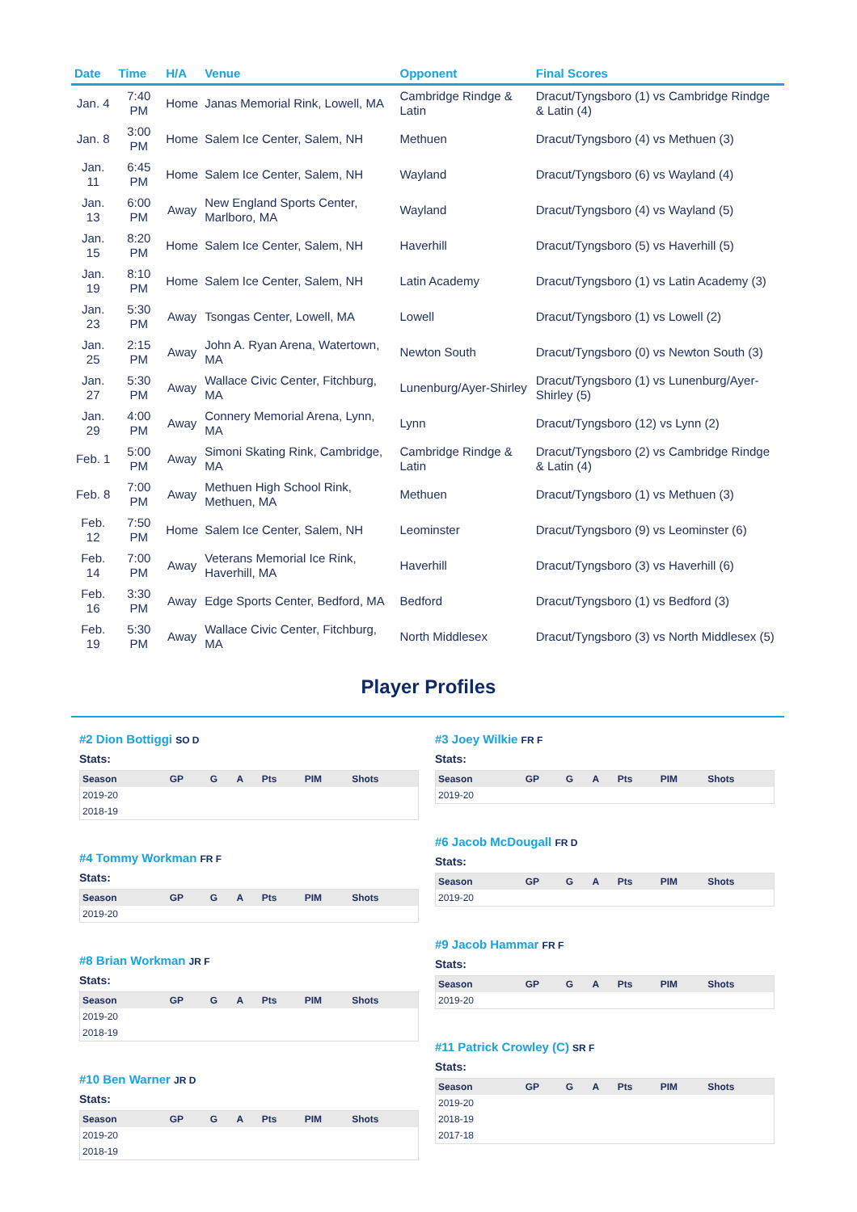| Date | Time | H/A | Venue | Opponent | Final Scores |
| --- | --- | --- | --- | --- | --- |
| Jan. 4 | 7:40 PM | Home | Janas Memorial Rink, Lowell, MA | Cambridge Rindge & Latin | Dracut/Tyngsboro (1) vs Cambridge Rindge & Latin (4) |
| Jan. 8 | 3:00 PM | Home | Salem Ice Center, Salem, NH | Methuen | Dracut/Tyngsboro (4) vs Methuen (3) |
| Jan. 11 | 6:45 PM | Home | Salem Ice Center, Salem, NH | Wayland | Dracut/Tyngsboro (6) vs Wayland (4) |
| Jan. 13 | 6:00 PM | Away | New England Sports Center, Marlboro, MA | Wayland | Dracut/Tyngsboro (4) vs Wayland (5) |
| Jan. 15 | 8:20 PM | Home | Salem Ice Center, Salem, NH | Haverhill | Dracut/Tyngsboro (5) vs Haverhill (5) |
| Jan. 19 | 8:10 PM | Home | Salem Ice Center, Salem, NH | Latin Academy | Dracut/Tyngsboro (1) vs Latin Academy (3) |
| Jan. 23 | 5:30 PM | Away | Tsongas Center, Lowell, MA | Lowell | Dracut/Tyngsboro (1) vs Lowell (2) |
| Jan. 25 | 2:15 PM | Away | John A. Ryan Arena, Watertown, MA | Newton South | Dracut/Tyngsboro (0) vs Newton South (3) |
| Jan. 27 | 5:30 PM | Away | Wallace Civic Center, Fitchburg, MA | Lunenburg/Ayer-Shirley | Dracut/Tyngsboro (1) vs Lunenburg/Ayer-Shirley (5) |
| Jan. 29 | 4:00 PM | Away | Connery Memorial Arena, Lynn, MA | Lynn | Dracut/Tyngsboro (12) vs Lynn (2) |
| Feb. 1 | 5:00 PM | Away | Simoni Skating Rink, Cambridge, MA | Cambridge Rindge & Latin | Dracut/Tyngsboro (2) vs Cambridge Rindge & Latin (4) |
| Feb. 8 | 7:00 PM | Away | Methuen High School Rink, Methuen, MA | Methuen | Dracut/Tyngsboro (1) vs Methuen (3) |
| Feb. 12 | 7:50 PM | Home | Salem Ice Center, Salem, NH | Leominster | Dracut/Tyngsboro (9) vs Leominster (6) |
| Feb. 14 | 7:00 PM | Away | Veterans Memorial Ice Rink, Haverhill, MA | Haverhill | Dracut/Tyngsboro (3) vs Haverhill (6) |
| Feb. 16 | 3:30 PM | Away | Edge Sports Center, Bedford, MA | Bedford | Dracut/Tyngsboro (1) vs Bedford (3) |
| Feb. 19 | 5:30 PM | Away | Wallace Civic Center, Fitchburg, MA | North Middlesex | Dracut/Tyngsboro (3) vs North Middlesex (5) |
Player Profiles
#2 Dion Bottiggi SO D
Stats:
| Season | GP | G | A | Pts | PIM | Shots |
| --- | --- | --- | --- | --- | --- | --- |
| 2019-20 | | | | | | |
| 2018-19 | | | | | | |
#4 Tommy Workman FR F
Stats:
| Season | GP | G | A | Pts | PIM | Shots |
| --- | --- | --- | --- | --- | --- | --- |
| 2019-20 | | | | | | |
#8 Brian Workman JR F
Stats:
| Season | GP | G | A | Pts | PIM | Shots |
| --- | --- | --- | --- | --- | --- | --- |
| 2019-20 | | | | | | |
| 2018-19 | | | | | | |
#10 Ben Warner JR D
Stats:
| Season | GP | G | A | Pts | PIM | Shots |
| --- | --- | --- | --- | --- | --- | --- |
| 2019-20 | | | | | | |
| 2018-19 | | | | | | |
#3 Joey Wilkie FR F
Stats:
| Season | GP | G | A | Pts | PIM | Shots |
| --- | --- | --- | --- | --- | --- | --- |
| 2019-20 | | | | | | |
#6 Jacob McDougall FR D
Stats:
| Season | GP | G | A | Pts | PIM | Shots |
| --- | --- | --- | --- | --- | --- | --- |
| 2019-20 | | | | | | |
#9 Jacob Hammar FR F
Stats:
| Season | GP | G | A | Pts | PIM | Shots |
| --- | --- | --- | --- | --- | --- | --- |
| 2019-20 | | | | | | |
#11 Patrick Crowley (C) SR F
Stats:
| Season | GP | G | A | Pts | PIM | Shots |
| --- | --- | --- | --- | --- | --- | --- |
| 2019-20 | | | | | | |
| 2018-19 | | | | | | |
| 2017-18 | | | | | | |